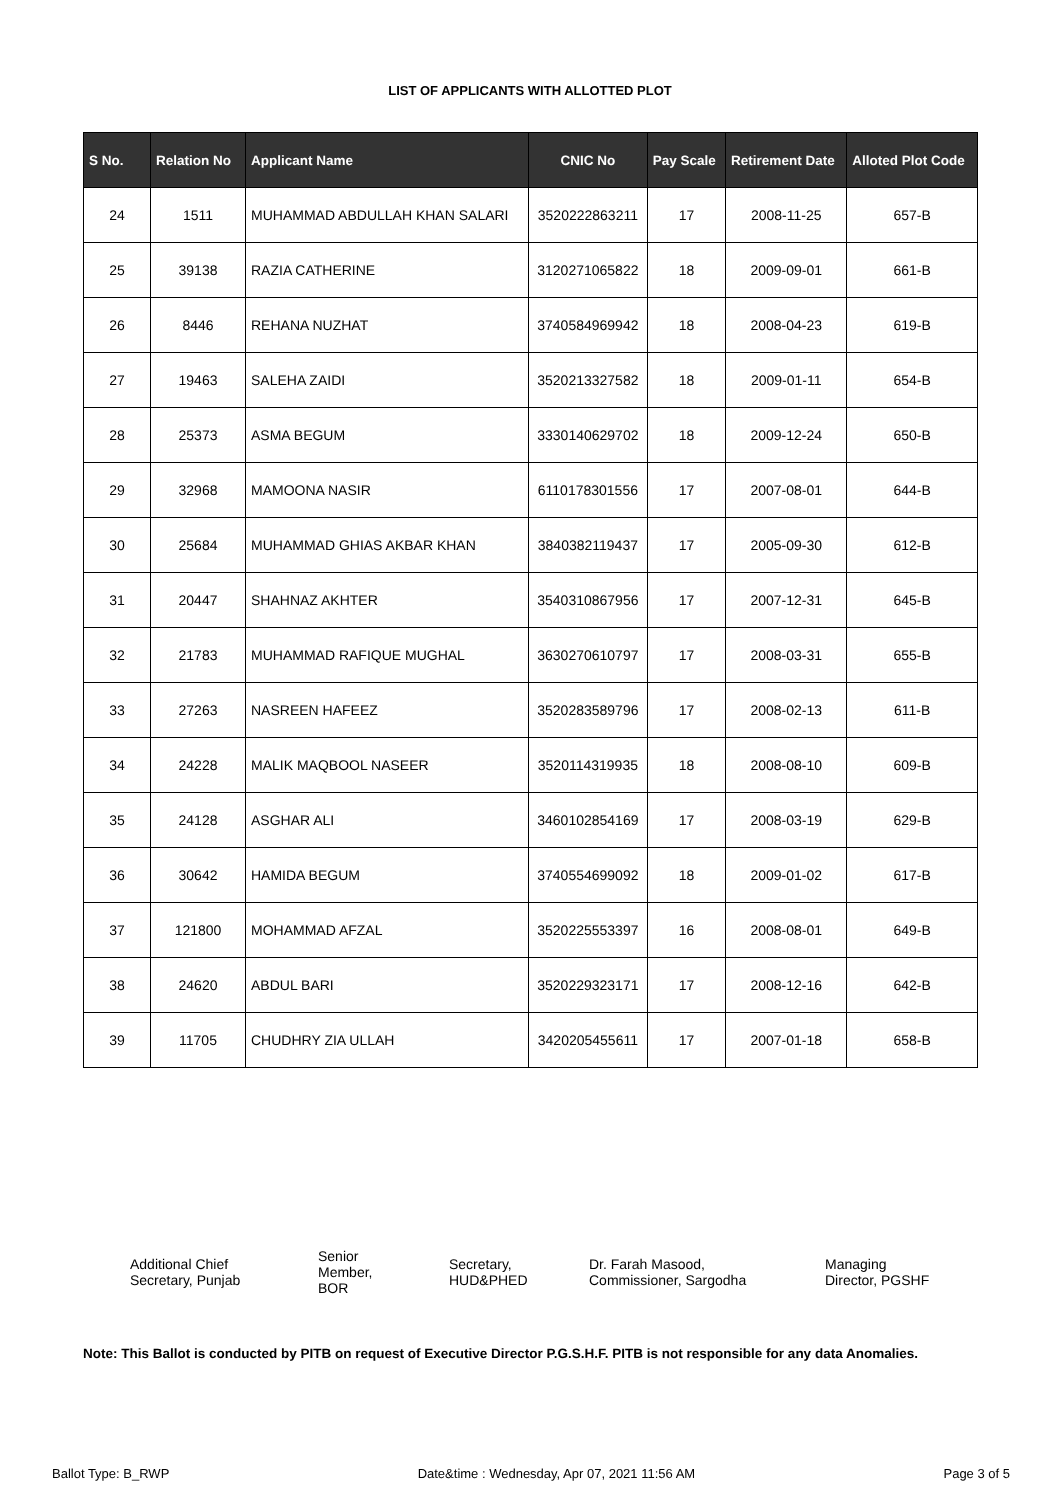LIST OF APPLICANTS WITH ALLOTTED PLOT
| S No. | Relation No | Applicant Name | CNIC No | Pay Scale | Retirement Date | Alloted Plot Code |
| --- | --- | --- | --- | --- | --- | --- |
| 24 | 1511 | MUHAMMAD ABDULLAH KHAN SALARI | 3520222863211 | 17 | 2008-11-25 | 657-B |
| 25 | 39138 | RAZIA CATHERINE | 3120271065822 | 18 | 2009-09-01 | 661-B |
| 26 | 8446 | REHANA NUZHAT | 3740584969942 | 18 | 2008-04-23 | 619-B |
| 27 | 19463 | SALEHA ZAIDI | 3520213327582 | 18 | 2009-01-11 | 654-B |
| 28 | 25373 | ASMA BEGUM | 3330140629702 | 18 | 2009-12-24 | 650-B |
| 29 | 32968 | MAMOONA NASIR | 6110178301556 | 17 | 2007-08-01 | 644-B |
| 30 | 25684 | MUHAMMAD GHIAS AKBAR KHAN | 3840382119437 | 17 | 2005-09-30 | 612-B |
| 31 | 20447 | SHAHNAZ AKHTER | 3540310867956 | 17 | 2007-12-31 | 645-B |
| 32 | 21783 | MUHAMMAD RAFIQUE MUGHAL | 3630270610797 | 17 | 2008-03-31 | 655-B |
| 33 | 27263 | NASREEN HAFEEZ | 3520283589796 | 17 | 2008-02-13 | 611-B |
| 34 | 24228 | MALIK MAQBOOL NASEER | 3520114319935 | 18 | 2008-08-10 | 609-B |
| 35 | 24128 | ASGHAR ALI | 3460102854169 | 17 | 2008-03-19 | 629-B |
| 36 | 30642 | HAMIDA BEGUM | 3740554699092 | 18 | 2009-01-02 | 617-B |
| 37 | 121800 | MOHAMMAD AFZAL | 3520225553397 | 16 | 2008-08-01 | 649-B |
| 38 | 24620 | ABDUL BARI | 3520229323171 | 17 | 2008-12-16 | 642-B |
| 39 | 11705 | CHUDHRY ZIA ULLAH | 3420205455611 | 17 | 2007-01-18 | 658-B |
Additional Chief
Secretary, Punjab
Senior
Member,
BOR
Secretary,
HUD&PHED
Dr. Farah Masood,
Commissioner, Sargodha
Managing
Director, PGSHF
Note: This Ballot is conducted by PITB on request of Executive Director P.G.S.H.F. PITB is not responsible for any data Anomalies.
Ballot Type: B_RWP Date&time : Wednesday, Apr 07, 2021 11:56 AM Page 3 of 5